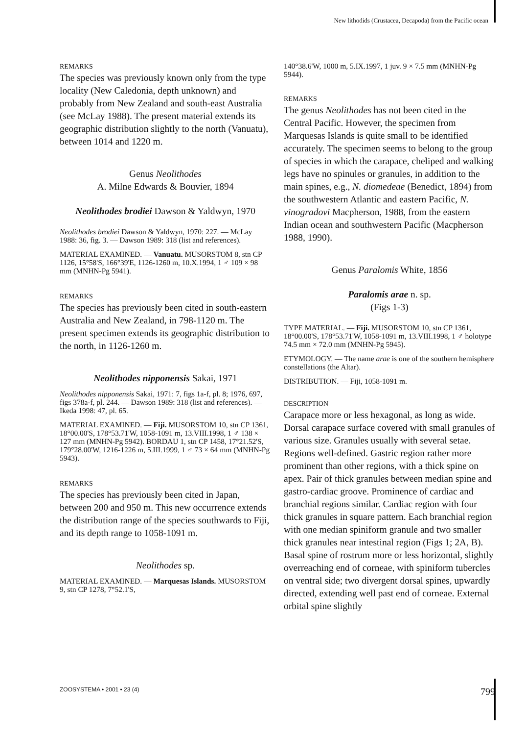New lithodids (Crustacea, Decapoda) from the Pacific ocean
REMARKS
The species was previously known only from the type locality (New Caledonia, depth unknown) and probably from New Zealand and south-east Australia (see McLay 1988). The present material extends its geographic distribution slightly to the north (Vanuatu), between 1014 and 1220 m.
Genus Neolithodes
A. Milne Edwards & Bouvier, 1894
Neolithodes brodiei Dawson & Yaldwyn, 1970
Neolithodes brodiei Dawson & Yaldwyn, 1970: 227. — McLay 1988: 36, fig. 3. — Dawson 1989: 318 (list and references).
MATERIAL EXAMINED. — Vanuatu. MUSORSTOM 8, stn CP 1126, 15°58'S, 166°39'E, 1126-1260 m, 10.X.1994, 1 ♂ 109 × 98 mm (MNHN-Pg 5941).
REMARKS
The species has previously been cited in south-eastern Australia and New Zealand, in 798-1120 m. The present specimen extends its geographic distribution to the north, in 1126-1260 m.
Neolithodes nipponensis Sakai, 1971
Neolithodes nipponensis Sakai, 1971: 7, figs 1a-f, pl. 8; 1976, 697, figs 378a-f, pl. 244. — Dawson 1989: 318 (list and references). — Ikeda 1998: 47, pl. 65.
MATERIAL EXAMINED. — Fiji. MUSORSTOM 10, stn CP 1361, 18°00.00'S, 178°53.71'W, 1058-1091 m, 13.VIII.1998, 1 ♂ 138 × 127 mm (MNHN-Pg 5942). BORDAU 1, stn CP 1458, 17°21.52'S, 179°28.00'W, 1216-1226 m, 5.III.1999, 1 ♂ 73 × 64 mm (MNHN-Pg 5943).
REMARKS
The species has previously been cited in Japan, between 200 and 950 m. This new occurrence extends the distribution range of the species southwards to Fiji, and its depth range to 1058-1091 m.
Neolithodes sp.
MATERIAL EXAMINED. — Marquesas Islands. MUSORSTOM 9, stn CP 1278, 7°52.1'S,
140°38.6'W, 1000 m, 5.IX.1997, 1 juv. 9 × 7.5 mm (MNHN-Pg 5944).
REMARKS
The genus Neolithodes has not been cited in the Central Pacific. However, the specimen from Marquesas Islands is quite small to be identified accurately. The specimen seems to belong to the group of species in which the carapace, cheliped and walking legs have no spinules or granules, in addition to the main spines, e.g., N. diomedeae (Benedict, 1894) from the southwestern Atlantic and eastern Pacific, N. vinogradovi Macpherson, 1988, from the eastern Indian ocean and southwestern Pacific (Macpherson 1988, 1990).
Genus Paralomis White, 1856
Paralomis arae n. sp.
(Figs 1-3)
TYPE MATERIAL. — Fiji. MUSORSTOM 10, stn CP 1361, 18°00.00'S, 178°53.71'W, 1058-1091 m, 13.VIII.1998, 1 ♂ holotype 74.5 mm × 72.0 mm (MNHN-Pg 5945).
ETYMOLOGY. — The name arae is one of the southern hemisphere constellations (the Altar).
DISTRIBUTION. — Fiji, 1058-1091 m.
DESCRIPTION
Carapace more or less hexagonal, as long as wide. Dorsal carapace surface covered with small granules of various size. Granules usually with several setae. Regions well-defined. Gastric region rather more prominent than other regions, with a thick spine on apex. Pair of thick granules between median spine and gastro-cardiac groove. Prominence of cardiac and branchial regions similar. Cardiac region with four thick granules in square pattern. Each branchial region with one median spiniform granule and two smaller thick granules near intestinal region (Figs 1; 2A, B).
Basal spine of rostrum more or less horizontal, slightly overreaching end of corneae, with spiniform tubercles on ventral side; two divergent dorsal spines, upwardly directed, extending well past end of corneae. External orbital spine slightly
ZOOSYSTEMA • 2001 • 23 (4) 799